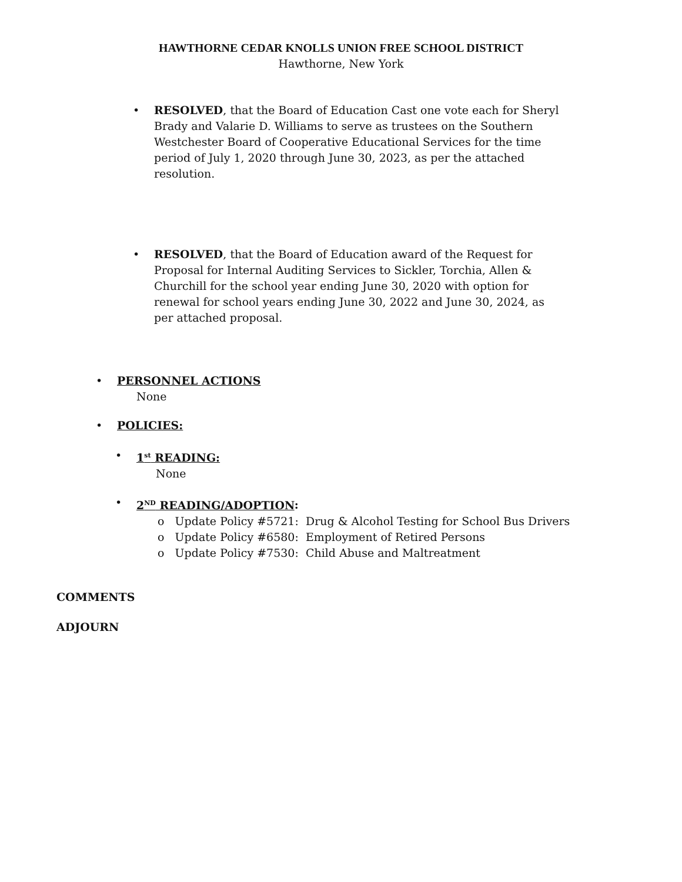HAWTHORNE CEDAR KNOLLS UNION FREE SCHOOL DISTRICT
Hawthorne, New York
•
RESOLVED, that the Board of Education Cast one vote each for Sheryl Brady and Valarie D. Williams to serve as trustees on the Southern Westchester Board of Cooperative Educational Services for the time period of July 1, 2020 through June 30, 2023, as per the attached resolution.
•
RESOLVED, that the Board of Education award of the Request for Proposal for Internal Auditing Services to Sickler, Torchia, Allen & Churchill for the school year ending June 30, 2020 with option for renewal for school years ending June 30, 2022 and June 30, 2024, as per attached proposal.
•
PERSONNEL ACTIONS
None
•
POLICIES:
•
1<sup>st</sup> READING:
None
•
2<sup>ND</sup> READING/ADOPTION:
o Update Policy #5721: Drug & Alcohol Testing for School Bus Drivers
o Update Policy #6580: Employment of Retired Persons
o Update Policy #7530: Child Abuse and Maltreatment
COMMENTS
ADJOURN